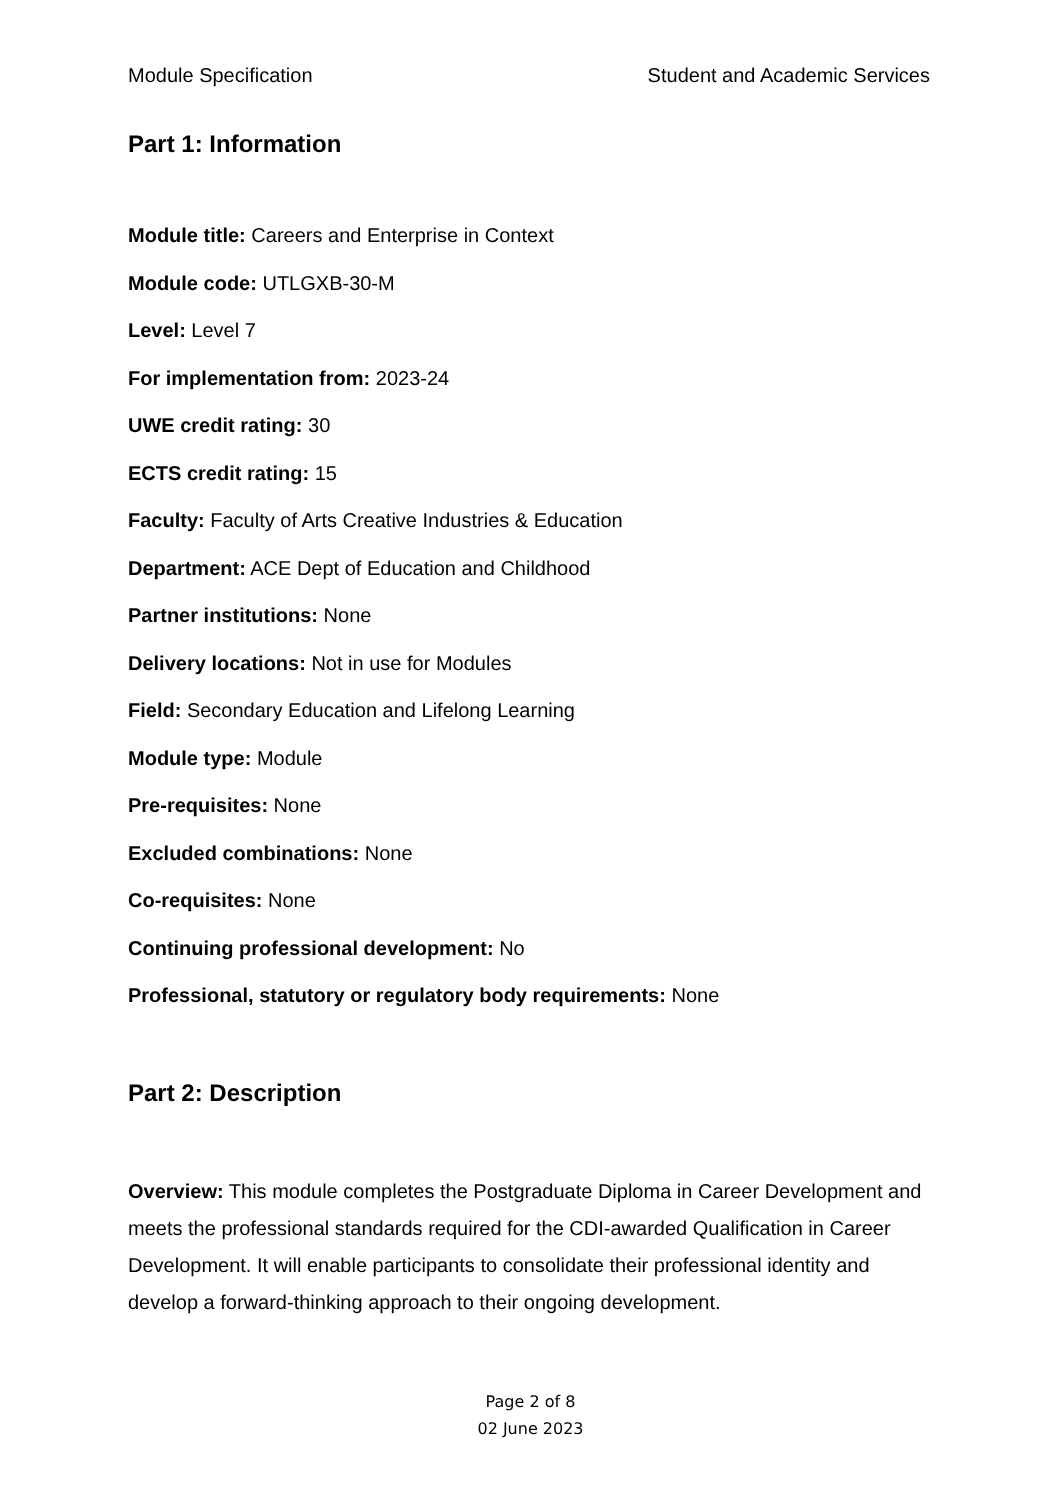Module Specification Student and Academic Services
Part 1: Information
Module title: Careers and Enterprise in Context
Module code: UTLGXB-30-M
Level: Level 7
For implementation from: 2023-24
UWE credit rating: 30
ECTS credit rating: 15
Faculty: Faculty of Arts Creative Industries & Education
Department: ACE Dept of Education and Childhood
Partner institutions: None
Delivery locations: Not in use for Modules
Field: Secondary Education and Lifelong Learning
Module type: Module
Pre-requisites: None
Excluded combinations: None
Co-requisites: None
Continuing professional development: No
Professional, statutory or regulatory body requirements: None
Part 2: Description
Overview: This module completes the Postgraduate Diploma in Career Development and meets the professional standards required for the CDI-awarded Qualification in Career Development. It will enable participants to consolidate their professional identity and develop a forward-thinking approach to their ongoing development.
Page 2 of 8
02 June 2023